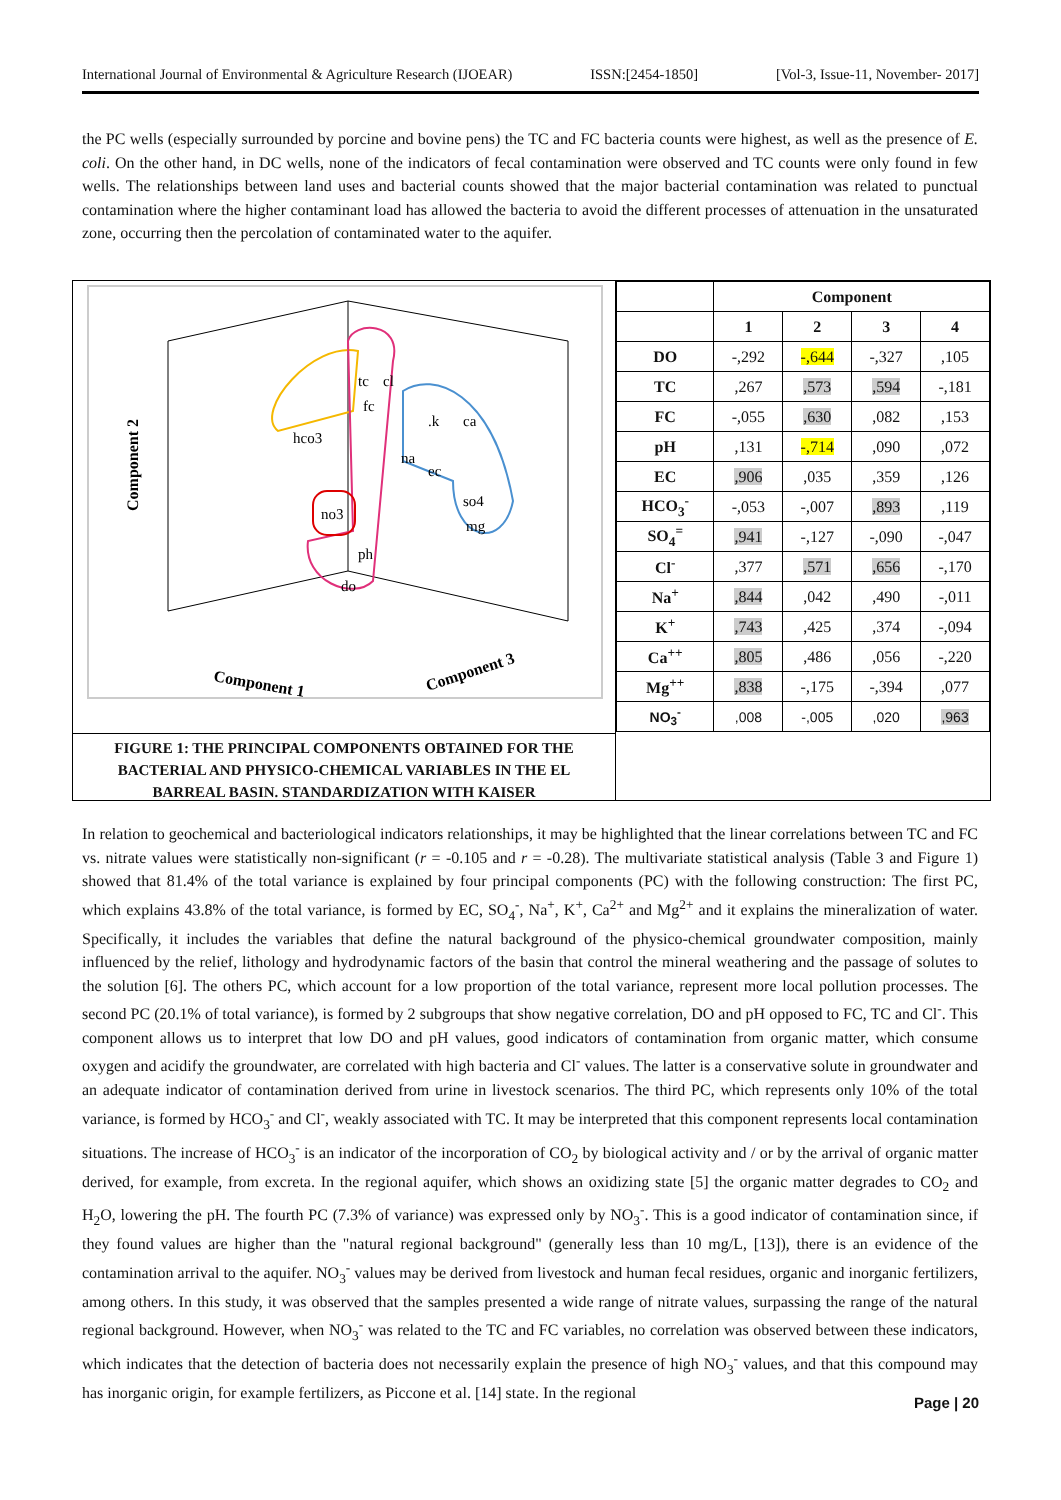International Journal of Environmental & Agriculture Research (IJOEAR) ISSN:[2454-1850] [Vol-3, Issue-11, November- 2017]
the PC wells (especially surrounded by porcine and bovine pens) the TC and FC bacteria counts were highest, as well as the presence of E. coli. On the other hand, in DC wells, none of the indicators of fecal contamination were observed and TC counts were only found in few wells. The relationships between land uses and bacterial counts showed that the major bacterial contamination was related to punctual contamination where the higher contaminant load has allowed the bacteria to avoid the different processes of attenuation in the unsaturated zone, occurring then the percolation of contaminated water to the aquifer.
tc
cl
fc
.k
ca
hco3
na
ec
so4
no3
mg
ph
do
Component 2
Component 1
Component 3
FIGURE 1: THE PRINCIPAL COMPONENTS OBTAINED FOR THE BACTERIAL AND PHYSICO-CHEMICAL VARIABLES IN THE EL BARREAL BASIN. STANDARDIZATION WITH KAISER
| | Component | | | |
| --- | --- | --- | --- | --- |
| | 1 | 2 | 3 | 4 |
| DO | -,292 | -,644 | -,327 | ,105 |
| TC | ,267 | ,573 | ,594 | -,181 |
| FC | -,055 | ,630 | ,082 | ,153 |
| pH | ,131 | -,714 | ,090 | ,072 |
| EC | ,906 | ,035 | ,359 | ,126 |
| HCO<sub>3</sub><sup>-</sup> | -,053 | -,007 | ,893 | ,119 |
| SO<sub>4</sub><sup>=</sup> | ,941 | -,127 | -,090 | -,047 |
| Cl<sup>-</sup> | ,377 | ,571 | ,656 | -,170 |
| Na<sup>+</sup> | ,844 | ,042 | ,490 | -,011 |
| K<sup>+</sup> | ,743 | ,425 | ,374 | -,094 |
| Ca<sup>++</sup> | ,805 | ,486 | ,056 | -,220 |
| Mg<sup>++</sup> | ,838 | -,175 | -,394 | ,077 |
| NO<sub>3</sub><sup>-</sup> | ,008 | -,005 | ,020 | ,963 |
In relation to geochemical and bacteriological indicators relationships, it may be highlighted that the linear correlations between TC and FC vs. nitrate values were statistically non-significant (r = -0.105 and r = -0.28). The multivariate statistical analysis (Table 3 and Figure 1) showed that 81.4% of the total variance is explained by four principal components (PC) with the following construction: The first PC, which explains 43.8% of the total variance, is formed by EC, SO<sub>4</sub><sup>-</sup>, Na<sup>+</sup>, K<sup>+</sup>, Ca<sup>2+</sup> and Mg<sup>2+</sup> and it explains the mineralization of water. Specifically, it includes the variables that define the natural background of the physico-chemical groundwater composition, mainly influenced by the relief, lithology and hydrodynamic factors of the basin that control the mineral weathering and the passage of solutes to the solution [6]. The others PC, which account for a low proportion of the total variance, represent more local pollution processes. The second PC (20.1% of total variance), is formed by 2 subgroups that show negative correlation, DO and pH opposed to FC, TC and Cl<sup>-</sup>. This component allows us to interpret that low DO and pH values, good indicators of contamination from organic matter, which consume oxygen and acidify the groundwater, are correlated with high bacteria and Cl<sup>-</sup> values. The latter is a conservative solute in groundwater and an adequate indicator of contamination derived from urine in livestock scenarios. The third PC, which represents only 10% of the total variance, is formed by HCO<sub>3</sub><sup>-</sup> and Cl<sup>-</sup>, weakly associated with TC. It may be interpreted that this component represents local contamination situations. The increase of HCO<sub>3</sub><sup>-</sup> is an indicator of the incorporation of CO<sub>2</sub> by biological activity and / or by the arrival of organic matter derived, for example, from excreta. In the regional aquifer, which shows an oxidizing state [5] the organic matter degrades to CO<sub>2</sub> and H<sub>2</sub>O, lowering the pH. The fourth PC (7.3% of variance) was expressed only by NO<sub>3</sub><sup>-</sup>. This is a good indicator of contamination since, if they found values are higher than the "natural regional background" (generally less than 10 mg/L, [13]), there is an evidence of the contamination arrival to the aquifer. NO<sub>3</sub><sup>-</sup> values may be derived from livestock and human fecal residues, organic and inorganic fertilizers, among others. In this study, it was observed that the samples presented a wide range of nitrate values, surpassing the range of the natural regional background. However, when NO<sub>3</sub><sup>-</sup> was related to the TC and FC variables, no correlation was observed between these indicators, which indicates that the detection of bacteria does not necessarily explain the presence of high NO<sub>3</sub><sup>-</sup> values, and that this compound may has inorganic origin, for example fertilizers, as Piccone et al. [14] state. In the regional
Page | 20